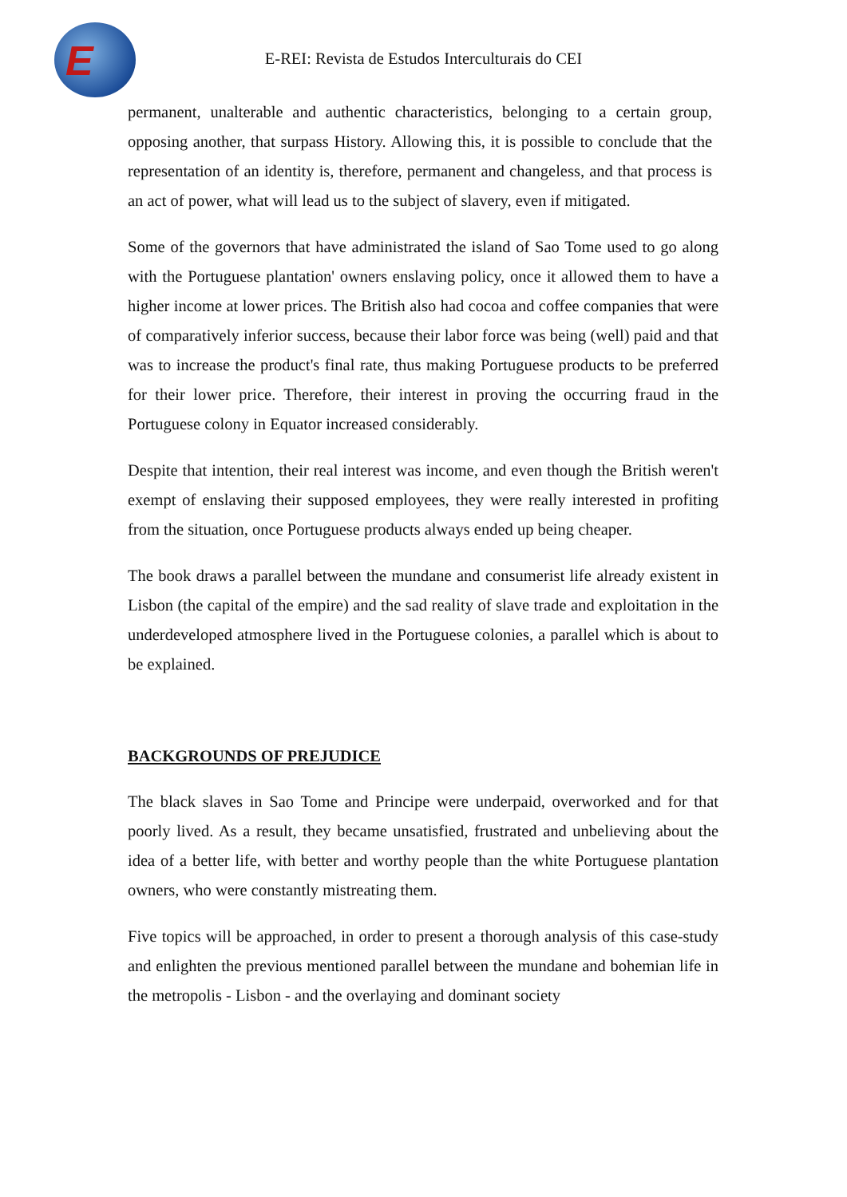E
E-REI: Revista de Estudos Interculturais do CEI
permanent, unalterable and authentic characteristics, belonging to a certain group, opposing another, that surpass History. Allowing this, it is possible to conclude that the representation of an identity is, therefore, permanent and changeless, and that process is an act of power, what will lead us to the subject of slavery, even if mitigated.
Some of the governors that have administrated the island of Sao Tome used to go along with the Portuguese plantation' owners enslaving policy, once it allowed them to have a higher income at lower prices. The British also had cocoa and coffee companies that were of comparatively inferior success, because their labor force was being (well) paid and that was to increase the product's final rate, thus making Portuguese products to be preferred for their lower price. Therefore, their interest in proving the occurring fraud in the Portuguese colony in Equator increased considerably.
Despite that intention, their real interest was income, and even though the British weren't exempt of enslaving their supposed employees, they were really interested in profiting from the situation, once Portuguese products always ended up being cheaper.
The book draws a parallel between the mundane and consumerist life already existent in Lisbon (the capital of the empire) and the sad reality of slave trade and exploitation in the underdeveloped atmosphere lived in the Portuguese colonies, a parallel which is about to be explained.
BACKGROUNDS OF PREJUDICE
The black slaves in Sao Tome and Principe were underpaid, overworked and for that poorly lived. As a result, they became unsatisfied, frustrated and unbelieving about the idea of a better life, with better and worthy people than the white Portuguese plantation owners, who were constantly mistreating them.
Five topics will be approached, in order to present a thorough analysis of this case-study and enlighten the previous mentioned parallel between the mundane and bohemian life in the metropolis - Lisbon - and the overlaying and dominant society